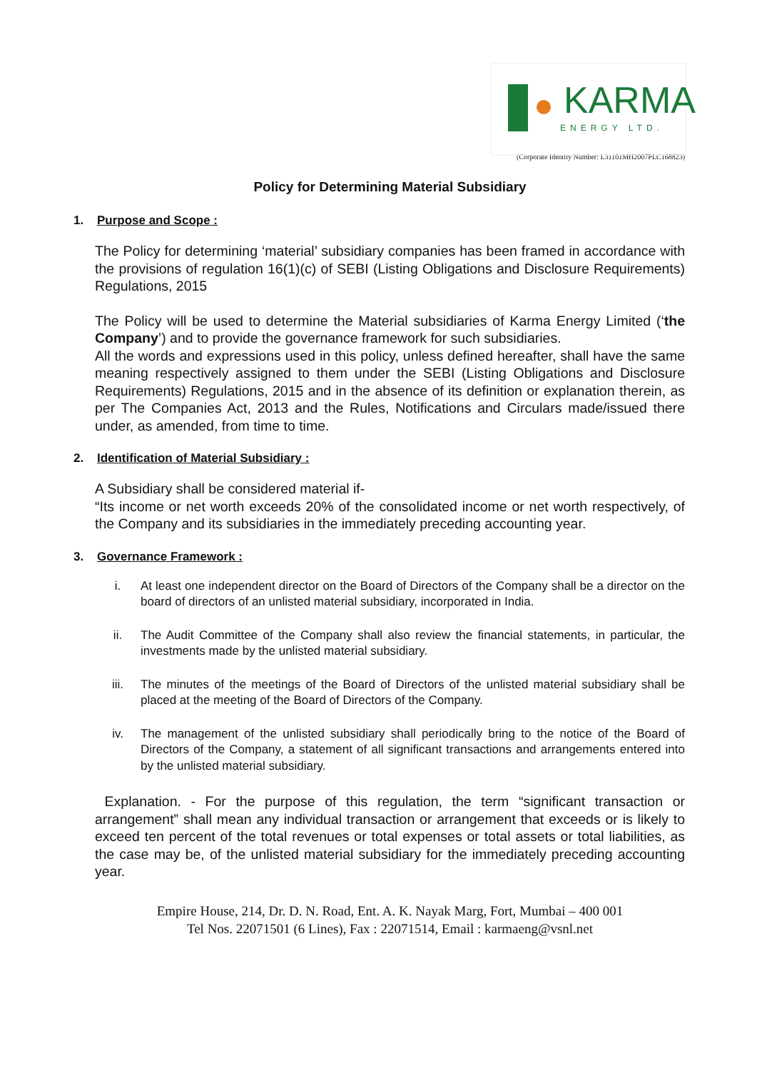KARMA
ENERGY LTD.
(Corporate Identity Number: L31101MH2007PLC168823)
Policy for Determining Material Subsidiary
1. Purpose and Scope :
The Policy for determining ‘material’ subsidiary companies has been framed in accordance with the provisions of regulation 16(1)(c) of SEBI (Listing Obligations and Disclosure Requirements) Regulations, 2015
The Policy will be used to determine the Material subsidiaries of Karma Energy Limited (‘the Company’) and to provide the governance framework for such subsidiaries.
All the words and expressions used in this policy, unless defined hereafter, shall have the same meaning respectively assigned to them under the SEBI (Listing Obligations and Disclosure Requirements) Regulations, 2015 and in the absence of its definition or explanation therein, as per The Companies Act, 2013 and the Rules, Notifications and Circulars made/issued there under, as amended, from time to time.
2. Identification of Material Subsidiary :
A Subsidiary shall be considered material if-
“Its income or net worth exceeds 20% of the consolidated income or net worth respectively, of the Company and its subsidiaries in the immediately preceding accounting year.
3. Governance Framework :
i. At least one independent director on the Board of Directors of the Company shall be a director on the board of directors of an unlisted material subsidiary, incorporated in India.
ii. The Audit Committee of the Company shall also review the financial statements, in particular, the investments made by the unlisted material subsidiary.
iii. The minutes of the meetings of the Board of Directors of the unlisted material subsidiary shall be placed at the meeting of the Board of Directors of the Company.
iv. The management of the unlisted subsidiary shall periodically bring to the notice of the Board of Directors of the Company, a statement of all significant transactions and arrangements entered into by the unlisted material subsidiary.
Explanation. - For the purpose of this regulation, the term “significant transaction or arrangement” shall mean any individual transaction or arrangement that exceeds or is likely to exceed ten percent of the total revenues or total expenses or total assets or total liabilities, as the case may be, of the unlisted material subsidiary for the immediately preceding accounting year.
Empire House, 214, Dr. D. N. Road, Ent. A. K. Nayak Marg, Fort, Mumbai – 400 001
Tel Nos. 22071501 (6 Lines), Fax : 22071514, Email : karmaeng@vsnl.net